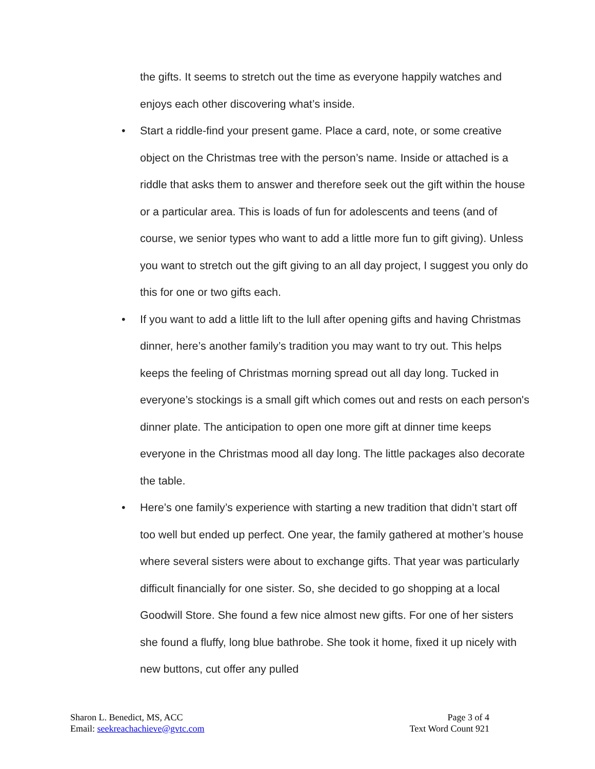the gifts. It seems to stretch out the time as everyone happily watches and enjoys each other discovering what’s inside.
• Start a riddle-find your present game. Place a card, note, or some creative object on the Christmas tree with the person’s name. Inside or attached is a riddle that asks them to answer and therefore seek out the gift within the house or a particular area. This is loads of fun for adolescents and teens (and of course, we senior types who want to add a little more fun to gift giving). Unless you want to stretch out the gift giving to an all day project, I suggest you only do this for one or two gifts each.
• If you want to add a little lift to the lull after opening gifts and having Christmas dinner, here’s another family’s tradition you may want to try out. This helps keeps the feeling of Christmas morning spread out all day long. Tucked in everyone’s stockings is a small gift which comes out and rests on each person's dinner plate. The anticipation to open one more gift at dinner time keeps everyone in the Christmas mood all day long. The little packages also decorate the table.
• Here’s one family’s experience with starting a new tradition that didn’t start off too well but ended up perfect. One year, the family gathered at mother’s house where several sisters were about to exchange gifts. That year was particularly difficult financially for one sister. So, she decided to go shopping at a local Goodwill Store. She found a few nice almost new gifts. For one of her sisters she found a fluffy, long blue bathrobe. She took it home, fixed it up nicely with new buttons, cut offer any pulled
Sharon L. Benedict, MS, ACC
Email: seekreachachieve@gvtc.com
Page 3 of 4
Text Word Count 921